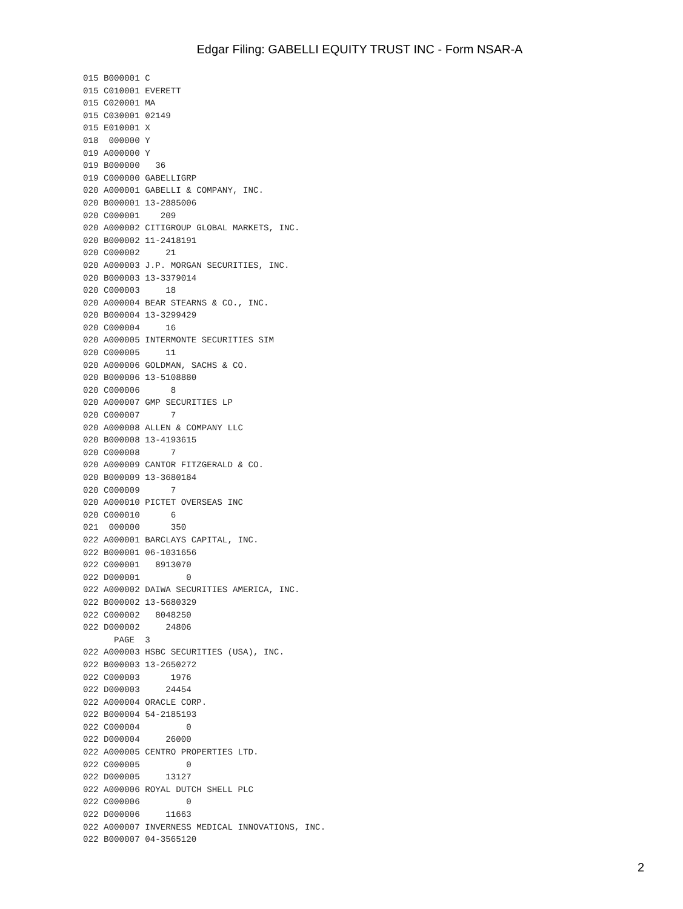Edgar Filing: GABELLI EQUITY TRUST INC - Form NSAR-A
015 B000001 C
015 C010001 EVERETT
015 C020001 MA
015 C030001 02149
015 E010001 X
018  000000 Y
019 A000000 Y
019 B000000   36
019 C000000 GABELLIGRP
020 A000001 GABELLI & COMPANY, INC.
020 B000001 13-2885006
020 C000001    209
020 A000002 CITIGROUP GLOBAL MARKETS, INC.
020 B000002 11-2418191
020 C000002     21
020 A000003 J.P. MORGAN SECURITIES, INC.
020 B000003 13-3379014
020 C000003     18
020 A000004 BEAR STEARNS & CO., INC.
020 B000004 13-3299429
020 C000004     16
020 A000005 INTERMONTE SECURITIES SIM
020 C000005     11
020 A000006 GOLDMAN, SACHS & CO.
020 B000006 13-5108880
020 C000006      8
020 A000007 GMP SECURITIES LP
020 C000007      7
020 A000008 ALLEN & COMPANY LLC
020 B000008 13-4193615
020 C000008      7
020 A000009 CANTOR FITZGERALD & CO.
020 B000009 13-3680184
020 C000009      7
020 A000010 PICTET OVERSEAS INC
020 C000010      6
021  000000      350
022 A000001 BARCLAYS CAPITAL, INC.
022 B000001 06-1031656
022 C000001   8913070
022 D000001         0
022 A000002 DAIWA SECURITIES AMERICA, INC.
022 B000002 13-5680329
022 C000002   8048250
022 D000002     24806
      PAGE  3
022 A000003 HSBC SECURITIES (USA), INC.
022 B000003 13-2650272
022 C000003      1976
022 D000003     24454
022 A000004 ORACLE CORP.
022 B000004 54-2185193
022 C000004         0
022 D000004     26000
022 A000005 CENTRO PROPERTIES LTD.
022 C000005         0
022 D000005     13127
022 A000006 ROYAL DUTCH SHELL PLC
022 C000006         0
022 D000006     11663
022 A000007 INVERNESS MEDICAL INNOVATIONS, INC.
022 B000007 04-3565120
2